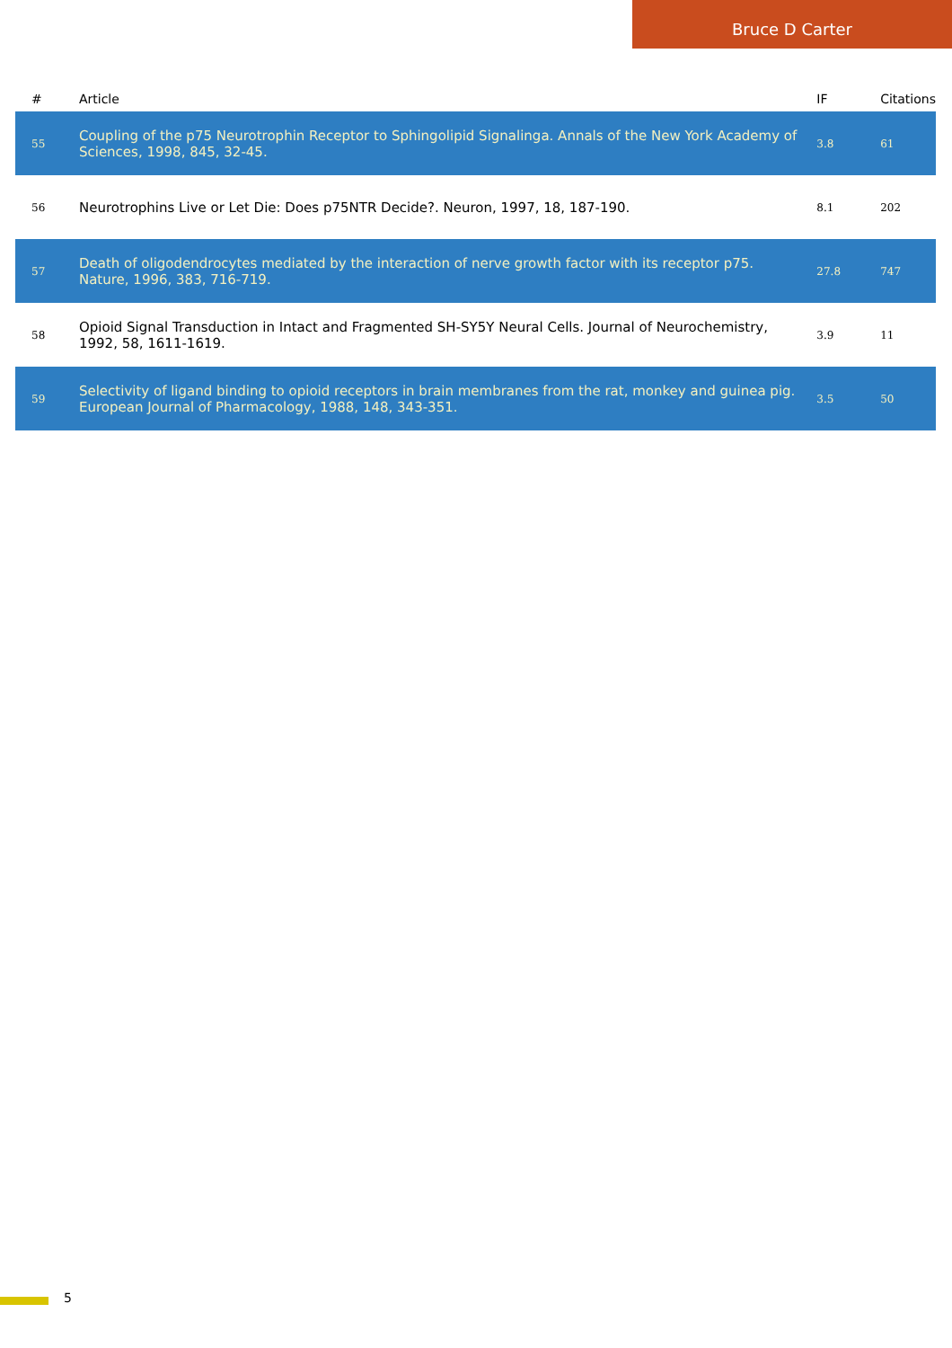Bruce D Carter
| # | Article | IF | Citations |
| --- | --- | --- | --- |
| 55 | Coupling of the p75 Neurotrophin Receptor to Sphingolipid Signalinga. Annals of the New York Academy of Sciences, 1998, 845, 32-45. | 3.8 | 61 |
| 56 | Neurotrophins Live or Let Die: Does p75NTR Decide?. Neuron, 1997, 18, 187-190. | 8.1 | 202 |
| 57 | Death of oligodendrocytes mediated by the interaction of nerve growth factor with its receptor p75. Nature, 1996, 383, 716-719. | 27.8 | 747 |
| 58 | Opioid Signal Transduction in Intact and Fragmented SH-SY5Y Neural Cells. Journal of Neurochemistry, 1992, 58, 1611-1619. | 3.9 | 11 |
| 59 | Selectivity of ligand binding to opioid receptors in brain membranes from the rat, monkey and guinea pig. European Journal of Pharmacology, 1988, 148, 343-351. | 3.5 | 50 |
5